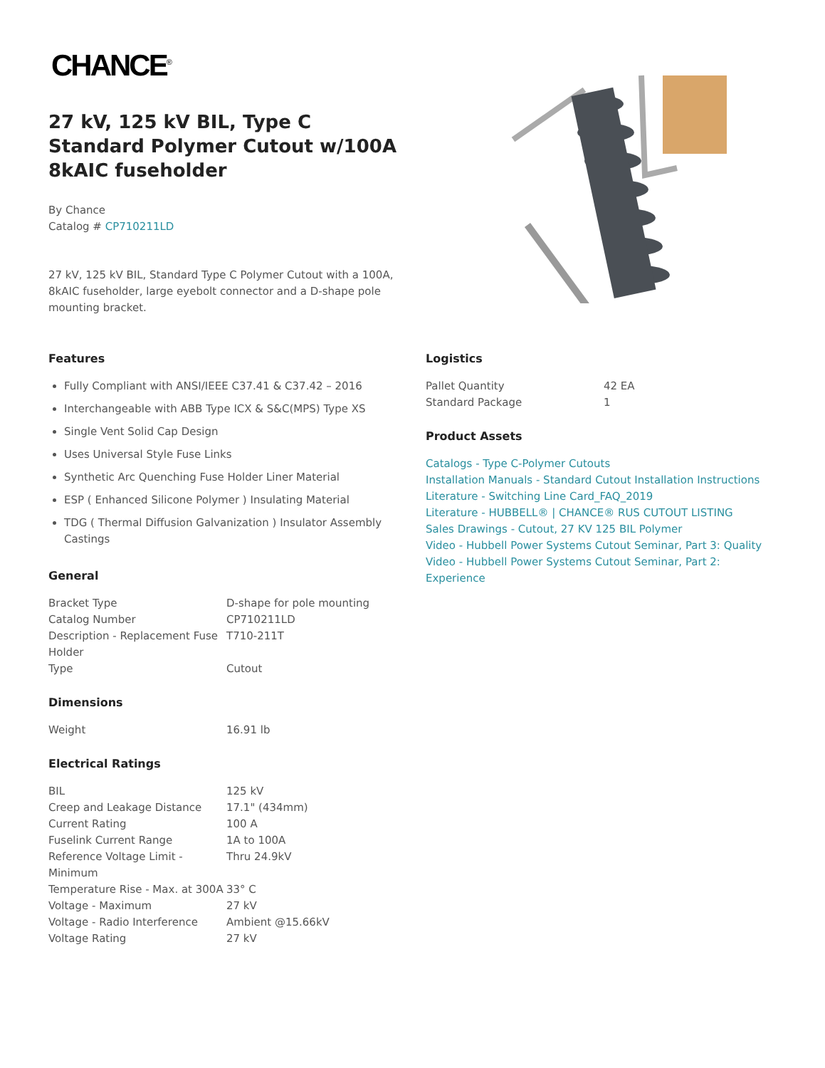CHANCE<sup>®</sup>
27 kV, 125 kV BIL, Type C Standard Polymer Cutout w/100A 8kAIC fuseholder
By Chance
Catalog # CP710211LD
27 kV, 125 kV BIL, Standard Type C Polymer Cutout with a 100A, 8kAIC fuseholder, large eyebolt connector and a D-shape pole mounting bracket.
Features
Fully Compliant with ANSI/IEEE C37.41 & C37.42 – 2016
Interchangeable with ABB Type ICX & S&C(MPS) Type XS
Single Vent Solid Cap Design
Uses Universal Style Fuse Links
Synthetic Arc Quenching Fuse Holder Liner Material
ESP ( Enhanced Silicone Polymer ) Insulating Material
TDG ( Thermal Diffusion Galvanization ) Insulator Assembly Castings
General
| Bracket Type | D-shape for pole mounting |
| Catalog Number | CP710211LD |
| Description - Replacement Fuse Holder | T710-211T |
| Type | Cutout |
Dimensions
| Weight | 16.91 lb |
Electrical Ratings
| BIL | 125 kV |
| Creep and Leakage Distance | 17.1" (434mm) |
| Current Rating | 100 A |
| Fuselink Current Range | 1A to 100A |
| Reference Voltage Limit - Minimum | Thru 24.9kV |
| Temperature Rise - Max. at 300A | 33° C |
| Voltage - Maximum | 27 kV |
| Voltage - Radio Interference | Ambient @15.66kV |
| Voltage Rating | 27 kV |
Logistics
| Pallet Quantity | 42 EA |
| Standard Package | 1 |
Product Assets
Catalogs - Type C-Polymer Cutouts
Installation Manuals - Standard Cutout Installation Instructions
Literature - Switching Line Card_FAQ_2019
Literature - HUBBELL® | CHANCE® RUS CUTOUT LISTING
Sales Drawings - Cutout, 27 KV 125 BIL Polymer
Video - Hubbell Power Systems Cutout Seminar, Part 3: Quality
Video - Hubbell Power Systems Cutout Seminar, Part 2: Experience